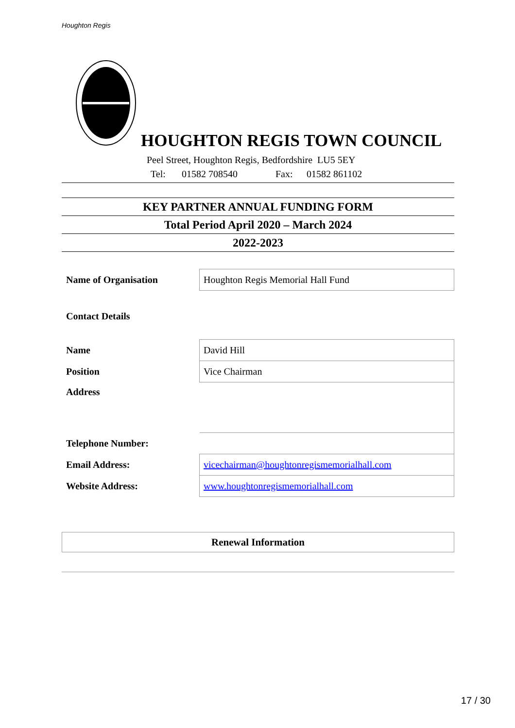Houghton Regis
HOUGHTON REGIS TOWN COUNCIL
Peel Street, Houghton Regis, Bedfordshire LU5 5EY
Tel: 01582 708540 Fax: 01582 861102
KEY PARTNER ANNUAL FUNDING FORM
Total Period April 2020 – March 2024
2022-2023
| Name of Organisation | Houghton Regis Memorial Hall Fund |
| Contact Details | |
| Name | David Hill |
| Position | Vice Chairman |
| Address | |
| Telephone Number: | |
| Email Address: | vicechairman@houghtonregismemorialhall.com |
| Website Address: | www.houghtonregismemorialhall.com |
Renewal Information
17 / 30